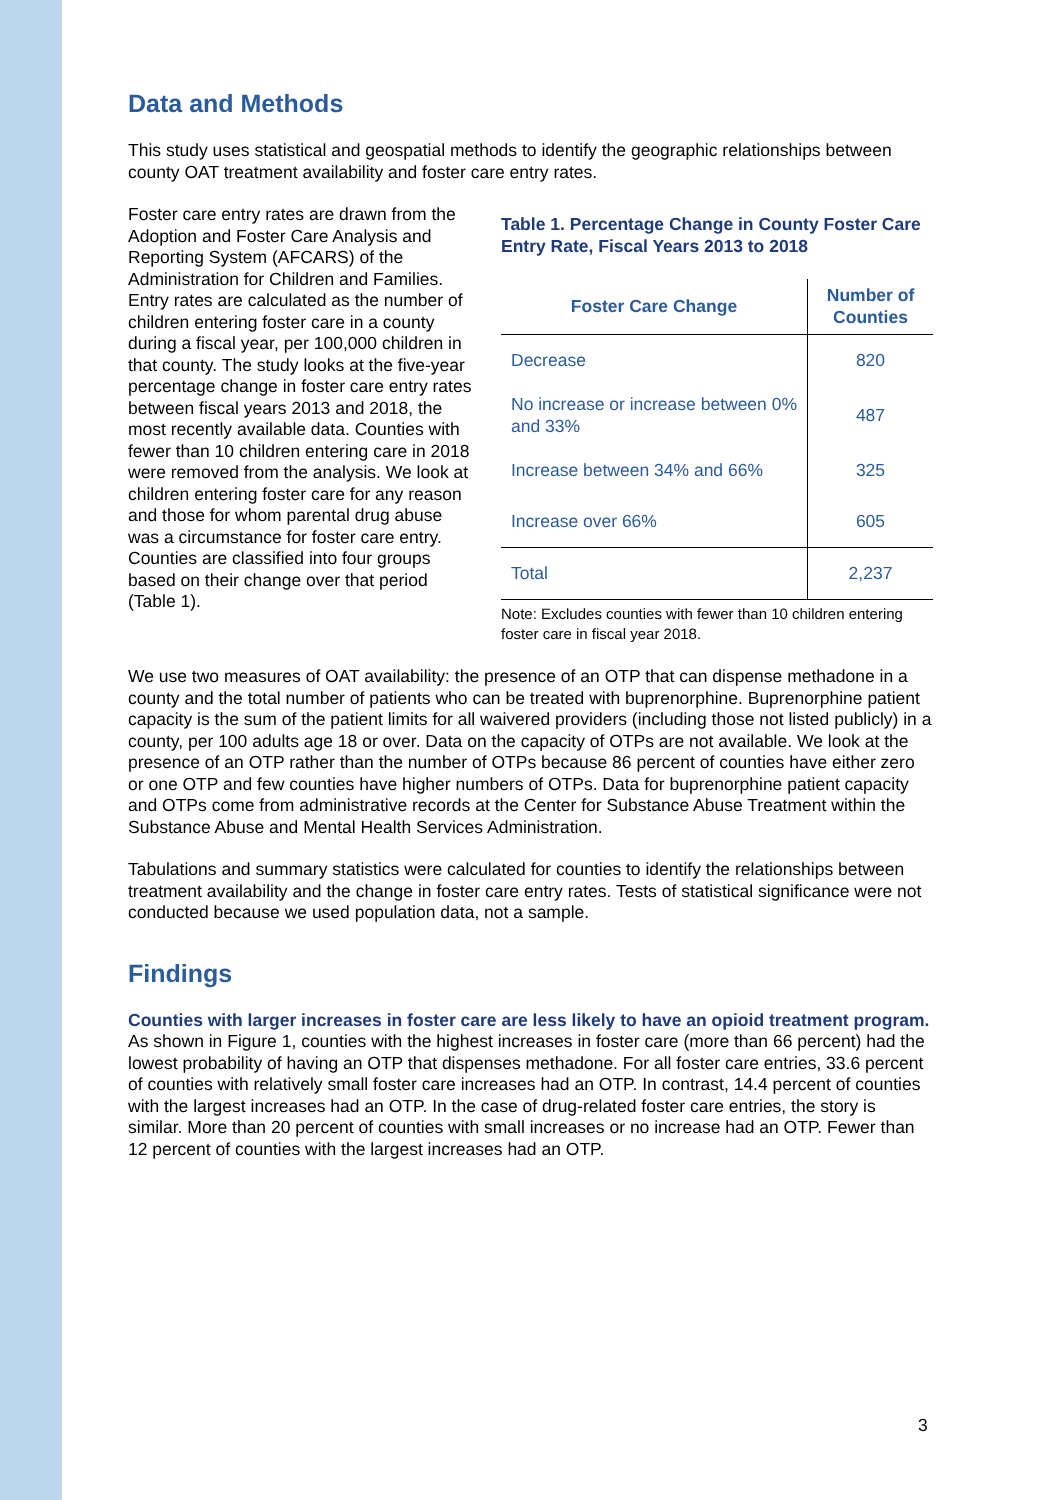Data and Methods
This study uses statistical and geospatial methods to identify the geographic relationships between county OAT treatment availability and foster care entry rates.
Foster care entry rates are drawn from the Adoption and Foster Care Analysis and Reporting System (AFCARS) of the Administration for Children and Families. Entry rates are calculated as the number of children entering foster care in a county during a fiscal year, per 100,000 children in that county. The study looks at the five-year percentage change in foster care entry rates between fiscal years 2013 and 2018, the most recently available data. Counties with fewer than 10 children entering care in 2018 were removed from the analysis. We look at children entering foster care for any reason and those for whom parental drug abuse was a circumstance for foster care entry. Counties are classified into four groups based on their change over that period (Table 1).
Table 1. Percentage Change in County Foster Care Entry Rate, Fiscal Years 2013 to 2018
| Foster Care Change | Number of Counties |
| --- | --- |
| Decrease | 820 |
| No increase or increase between 0% and 33% | 487 |
| Increase between 34% and 66% | 325 |
| Increase over 66% | 605 |
| Total | 2,237 |
Note: Excludes counties with fewer than 10 children entering foster care in fiscal year 2018.
We use two measures of OAT availability: the presence of an OTP that can dispense methadone in a county and the total number of patients who can be treated with buprenorphine. Buprenorphine patient capacity is the sum of the patient limits for all waivered providers (including those not listed publicly) in a county, per 100 adults age 18 or over. Data on the capacity of OTPs are not available. We look at the presence of an OTP rather than the number of OTPs because 86 percent of counties have either zero or one OTP and few counties have higher numbers of OTPs. Data for buprenorphine patient capacity and OTPs come from administrative records at the Center for Substance Abuse Treatment within the Substance Abuse and Mental Health Services Administration.
Tabulations and summary statistics were calculated for counties to identify the relationships between treatment availability and the change in foster care entry rates. Tests of statistical significance were not conducted because we used population data, not a sample.
Findings
Counties with larger increases in foster care are less likely to have an opioid treatment program. As shown in Figure 1, counties with the highest increases in foster care (more than 66 percent) had the lowest probability of having an OTP that dispenses methadone. For all foster care entries, 33.6 percent of counties with relatively small foster care increases had an OTP. In contrast, 14.4 percent of counties with the largest increases had an OTP. In the case of drug-related foster care entries, the story is similar. More than 20 percent of counties with small increases or no increase had an OTP. Fewer than 12 percent of counties with the largest increases had an OTP.
3